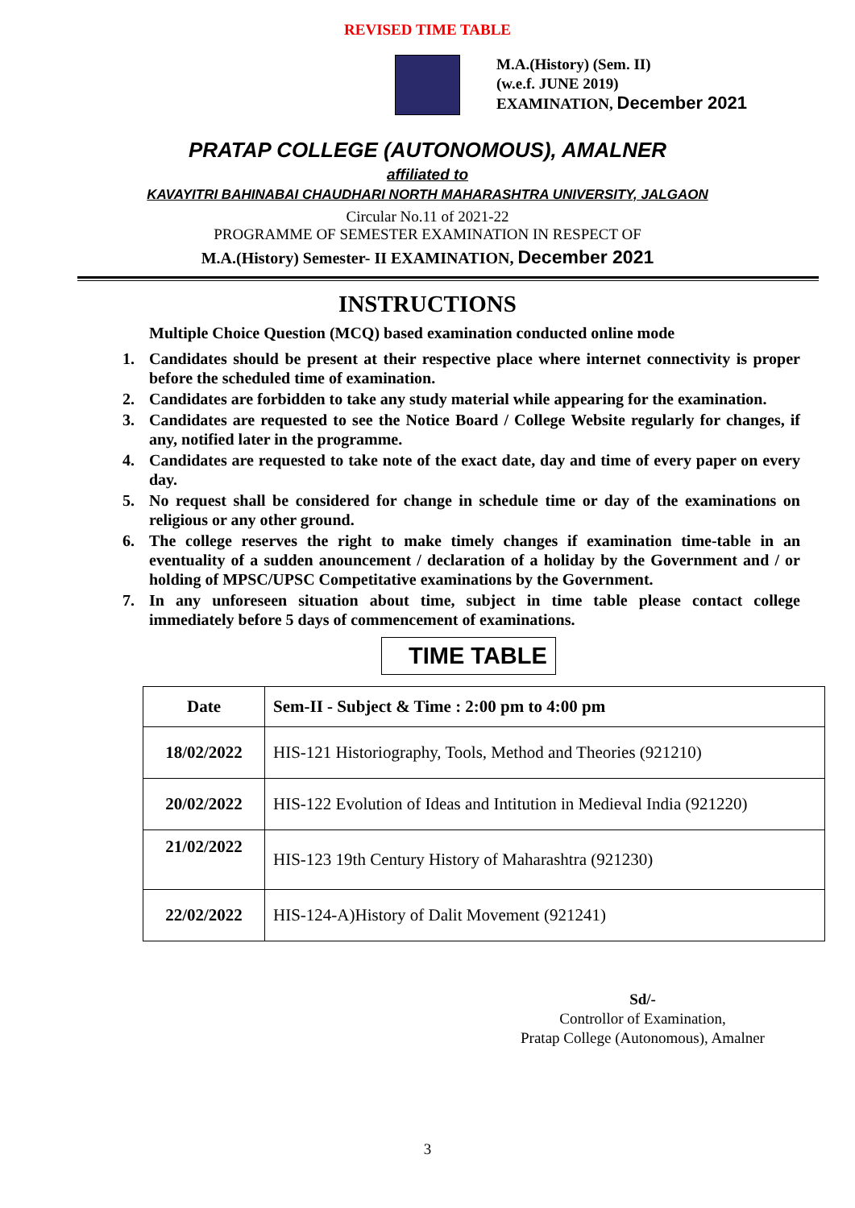REVISED TIME TABLE
M.A.(History) (Sem. II)
(w.e.f. JUNE 2019)
EXAMINATION, December 2021
PRATAP COLLEGE (AUTONOMOUS), AMALNER
affiliated to
KAVAYITRI BAHINABAI CHAUDHARI NORTH MAHARASHTRA UNIVERSITY, JALGAON
Circular No.11 of 2021-22
PROGRAMME OF SEMESTER EXAMINATION IN RESPECT OF
M.A.(History) Semester- II EXAMINATION, December 2021
INSTRUCTIONS
Multiple Choice Question (MCQ) based examination conducted online mode
1. Candidates should be present at their respective place where internet connectivity is proper before the scheduled time of examination.
2. Candidates are forbidden to take any study material while appearing for the examination.
3. Candidates are requested to see the Notice Board / College Website regularly for changes, if any, notified later in the programme.
4. Candidates are requested to take note of the exact date, day and time of every paper on every day.
5. No request shall be considered for change in schedule time or day of the examinations on religious or any other ground.
6. The college reserves the right to make timely changes if examination time-table in an eventuality of a sudden anouncement / declaration of a holiday by the Government and / or holding of MPSC/UPSC Competitative examinations by the Government.
7. In any unforeseen situation about time, subject in time table please contact college immediately before 5 days of commencement of examinations.
TIME TABLE
| Date | Sem-II - Subject & Time : 2:00 pm to 4:00 pm |
| --- | --- |
| 18/02/2022 | HIS-121 Historiography, Tools, Method and Theories (921210) |
| 20/02/2022 | HIS-122 Evolution of Ideas and Intitution in Medieval India (921220) |
| 21/02/2022 | HIS-123 19th Century History of Maharashtra (921230) |
| 22/02/2022 | HIS-124-A)History of Dalit Movement (921241) |
Sd/-
Controllor of Examination,
Pratap College (Autonomous), Amalner
3